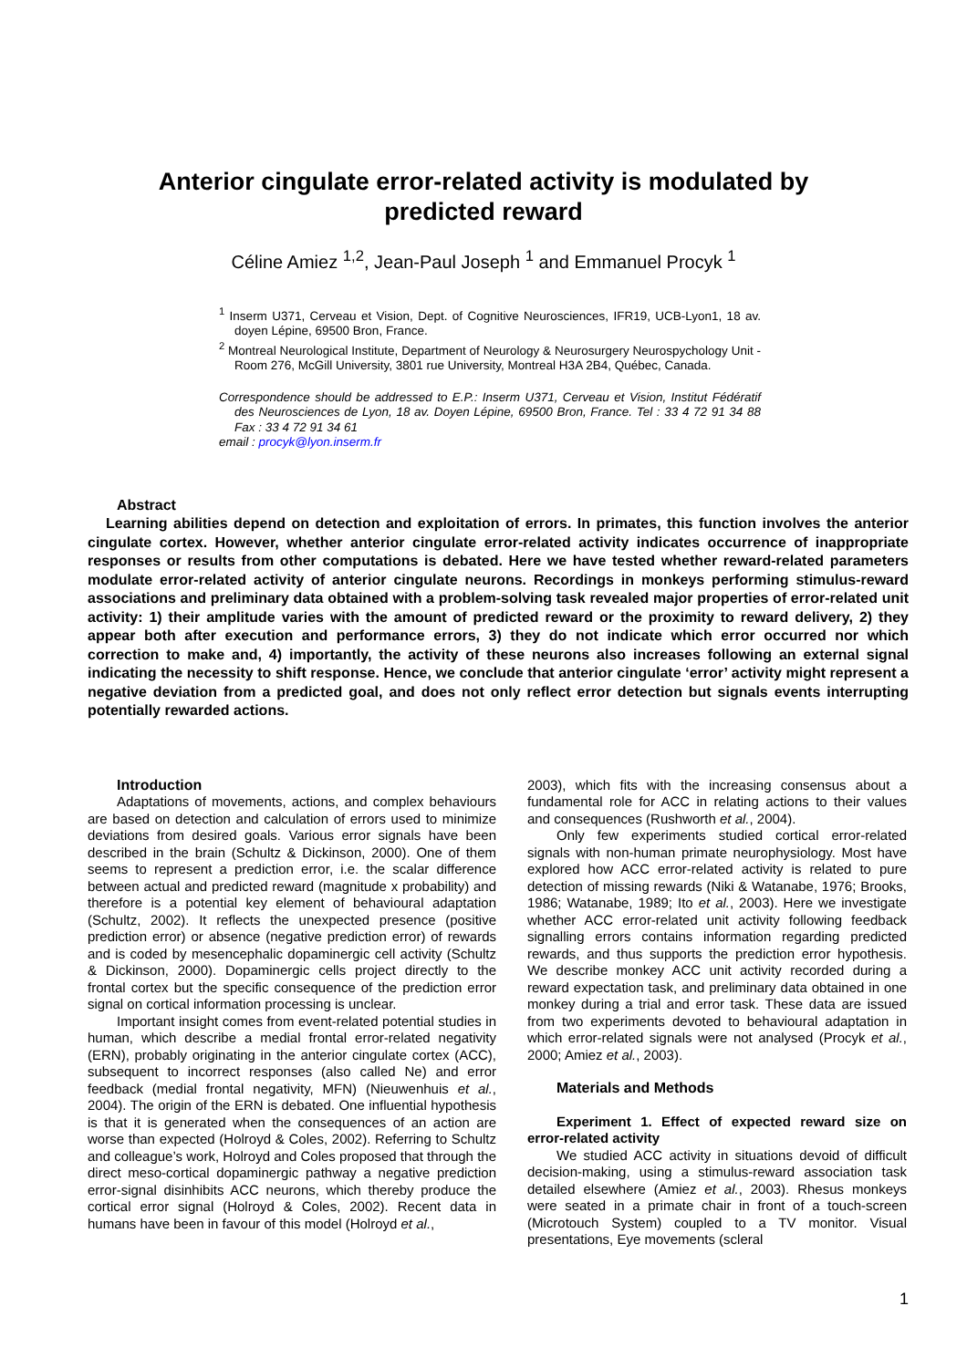Anterior cingulate error-related activity is modulated by
predicted reward
Céline Amiez <sup>1,2</sup>, Jean-Paul Joseph <sup>1</sup> and Emmanuel Procyk <sup>1</sup>
<sup>1</sup> Inserm U371, Cerveau et Vision, Dept. of Cognitive Neurosciences, IFR19, UCB-Lyon1, 18 av. doyen Lépine, 69500 Bron, France.
<sup>2</sup> Montreal Neurological Institute, Department of Neurology & Neurosurgery Neurospychology Unit - Room 276, McGill University, 3801 rue University, Montreal H3A 2B4, Québec, Canada.
Correspondence should be addressed to E.P.: Inserm U371, Cerveau et Vision, Institut Fédératif des Neurosciences de Lyon, 18 av. Doyen Lépine, 69500 Bron, France. Tel : 33 4 72 91 34 88 Fax : 33 4 72 91 34 61
email : procyk@lyon.inserm.fr
Abstract
Learning abilities depend on detection and exploitation of errors. In primates, this function involves the anterior cingulate cortex. However, whether anterior cingulate error-related activity indicates occurrence of inappropriate responses or results from other computations is debated. Here we have tested whether reward-related parameters modulate error-related activity of anterior cingulate neurons. Recordings in monkeys performing stimulus-reward associations and preliminary data obtained with a problem-solving task revealed major properties of error-related unit activity: 1) their amplitude varies with the amount of predicted reward or the proximity to reward delivery, 2) they appear both after execution and performance errors, 3) they do not indicate which error occurred nor which correction to make and, 4) importantly, the activity of these neurons also increases following an external signal indicating the necessity to shift response. Hence, we conclude that anterior cingulate ‘error’ activity might represent a negative deviation from a predicted goal, and does not only reflect error detection but signals events interrupting potentially rewarded actions.
Introduction
Adaptations of movements, actions, and complex behaviours are based on detection and calculation of errors used to minimize deviations from desired goals. Various error signals have been described in the brain (Schultz & Dickinson, 2000). One of them seems to represent a prediction error, i.e. the scalar difference between actual and predicted reward (magnitude x probability) and therefore is a potential key element of behavioural adaptation (Schultz, 2002). It reflects the unexpected presence (positive prediction error) or absence (negative prediction error) of rewards and is coded by mesencephalic dopaminergic cell activity (Schultz & Dickinson, 2000). Dopaminergic cells project directly to the frontal cortex but the specific consequence of the prediction error signal on cortical information processing is unclear.
Important insight comes from event-related potential studies in human, which describe a medial frontal error-related negativity (ERN), probably originating in the anterior cingulate cortex (ACC), subsequent to incorrect responses (also called Ne) and error feedback (medial frontal negativity, MFN) (Nieuwenhuis et al., 2004). The origin of the ERN is debated. One influential hypothesis is that it is generated when the consequences of an action are worse than expected (Holroyd & Coles, 2002). Referring to Schultz and colleague’s work, Holroyd and Coles proposed that through the direct meso-cortical dopaminergic pathway a negative prediction error-signal disinhibits ACC neurons, which thereby produce the cortical error signal (Holroyd & Coles, 2002). Recent data in humans have been in favour of this model (Holroyd et al.,
2003), which fits with the increasing consensus about a fundamental role for ACC in relating actions to their values and consequences (Rushworth et al., 2004).
Only few experiments studied cortical error-related signals with non-human primate neurophysiology. Most have explored how ACC error-related activity is related to pure detection of missing rewards (Niki & Watanabe, 1976; Brooks, 1986; Watanabe, 1989; Ito et al., 2003). Here we investigate whether ACC error-related unit activity following feedback signalling errors contains information regarding predicted rewards, and thus supports the prediction error hypothesis. We describe monkey ACC unit activity recorded during a reward expectation task, and preliminary data obtained in one monkey during a trial and error task. These data are issued from two experiments devoted to behavioural adaptation in which error-related signals were not analysed (Procyk et al., 2000; Amiez et al., 2003).
Materials and Methods
Experiment 1. Effect of expected reward size on error-related activity
We studied ACC activity in situations devoid of difficult decision-making, using a stimulus-reward association task detailed elsewhere (Amiez et al., 2003). Rhesus monkeys were seated in a primate chair in front of a touch-screen (Microtouch System) coupled to a TV monitor. Visual presentations, Eye movements (scleral
1